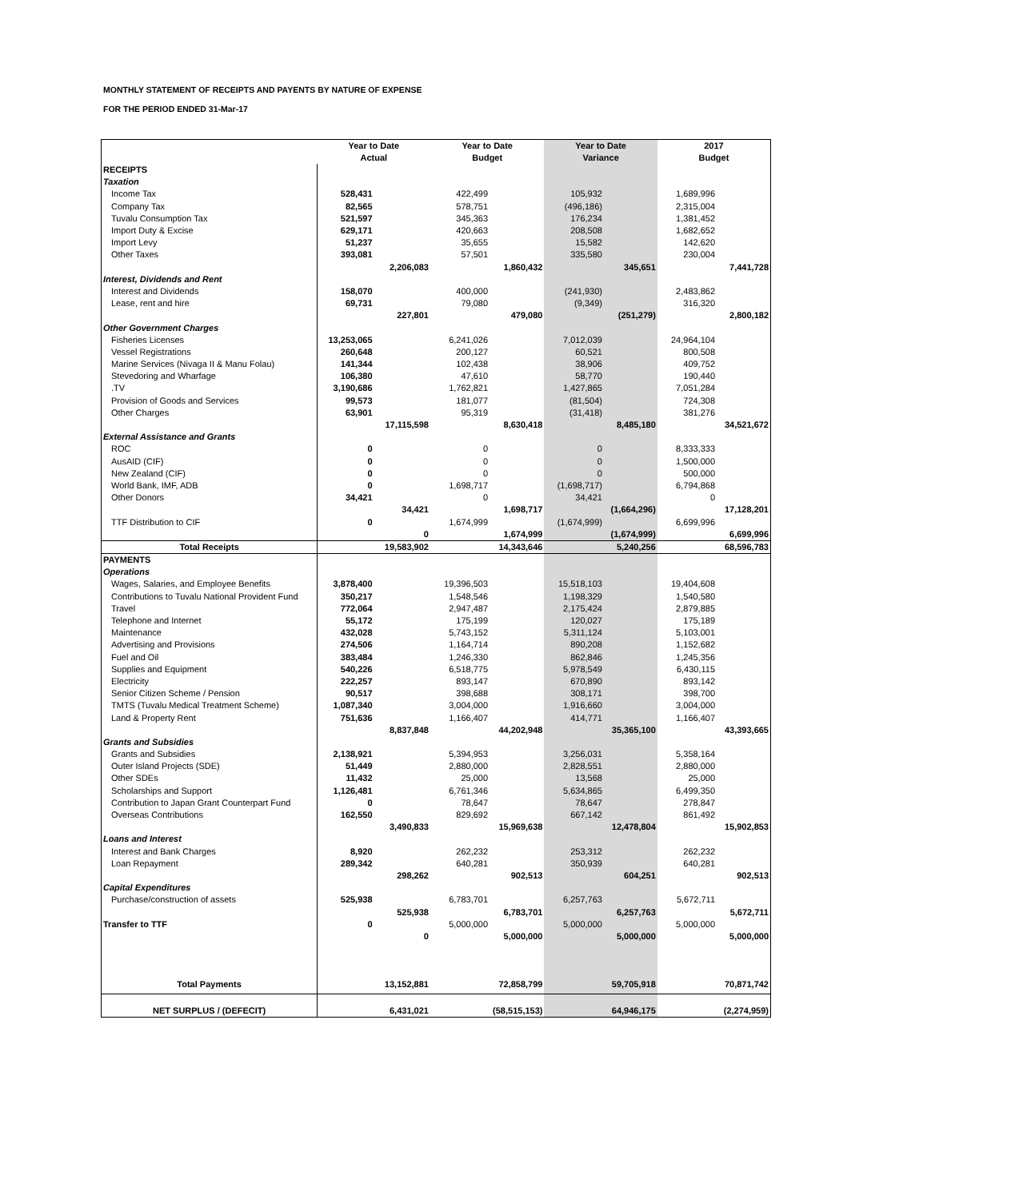MONTHLY STATEMENT OF RECEIPTS AND PAYENTS BY NATURE OF EXPENSE
FOR THE PERIOD ENDED 31-Mar-17
| | Year to Date Actual | | Year to Date Budget | | Year to Date Variance | | 2017 Budget | |
| --- | --- | --- | --- | --- | --- | --- | --- | --- |
| RECEIPTS | | | | | | | | |
| Taxation | | | | | | | | |
| Income Tax | 528,431 | | 422,499 | | 105,932 | | 1,689,996 | |
| Company Tax | 82,565 | | 578,751 | | (496,186) | | 2,315,004 | |
| Tuvalu Consumption Tax | 521,597 | | 345,363 | | 176,234 | | 1,381,452 | |
| Import Duty & Excise | 629,171 | | 420,663 | | 208,508 | | 1,682,652 | |
| Import Levy | 51,237 | | 35,655 | | 15,582 | | 142,620 | |
| Other Taxes | 393,081 | | 57,501 | | 335,580 | | 230,004 | |
| | | 2,206,083 | | 1,860,432 | | 345,651 | | 7,441,728 |
| Interest, Dividends and Rent | | | | | | | | |
| Interest and Dividends | 158,070 | | 400,000 | | (241,930) | | 2,483,862 | |
| Lease, rent and hire | 69,731 | | 79,080 | | (9,349) | | 316,320 | |
| | | 227,801 | | 479,080 | | (251,279) | | 2,800,182 |
| Other Government Charges | | | | | | | | |
| Fisheries Licenses | 13,253,065 | | 6,241,026 | | 7,012,039 | | 24,964,104 | |
| Vessel Registrations | 260,648 | | 200,127 | | 60,521 | | 800,508 | |
| Marine Services (Nivaga II & Manu Folau) | 141,344 | | 102,438 | | 38,906 | | 409,752 | |
| Stevedoring and Wharfage | 106,380 | | 47,610 | | 58,770 | | 190,440 | |
| .TV | 3,190,686 | | 1,762,821 | | 1,427,865 | | 7,051,284 | |
| Provision of Goods and Services | 99,573 | | 181,077 | | (81,504) | | 724,308 | |
| Other Charges | 63,901 | | 95,319 | | (31,418) | | 381,276 | |
| | | 17,115,598 | | 8,630,418 | | 8,485,180 | | 34,521,672 |
| External Assistance and Grants | | | | | | | | |
| ROC | 0 | | 0 | | 0 | | 8,333,333 | |
| AusAID (CIF) | 0 | | 0 | | 0 | | 1,500,000 | |
| New Zealand (CIF) | 0 | | 0 | | 0 | | 500,000 | |
| World Bank, IMF, ADB | 0 | | 1,698,717 | | (1,698,717) | | 6,794,868 | |
| Other Donors | 34,421 | | 0 | | 34,421 | | 0 | |
| | | 34,421 | | 1,698,717 | | (1,664,296) | | 17,128,201 |
| TTF Distribution to CIF | 0 | | 1,674,999 | | (1,674,999) | | 6,699,996 | |
| | | 0 | | 1,674,999 | | (1,674,999) | | 6,699,996 |
| Total Receipts | | 19,583,902 | | 14,343,646 | | 5,240,256 | | 68,596,783 |
| PAYMENTS | | | | | | | | |
| Operations | | | | | | | | |
| Wages, Salaries, and Employee Benefits | 3,878,400 | | 19,396,503 | | 15,518,103 | | 19,404,608 | |
| Contributions to Tuvalu National Provident Fund | 350,217 | | 1,548,546 | | 1,198,329 | | 1,540,580 | |
| Travel | 772,064 | | 2,947,487 | | 2,175,424 | | 2,879,885 | |
| Telephone and Internet | 55,172 | | 175,199 | | 120,027 | | 175,189 | |
| Maintenance | 432,028 | | 5,743,152 | | 5,311,124 | | 5,103,001 | |
| Advertising and Provisions | 274,506 | | 1,164,714 | | 890,208 | | 1,152,682 | |
| Fuel and Oil | 383,484 | | 1,246,330 | | 862,846 | | 1,245,356 | |
| Supplies and Equipment | 540,226 | | 6,518,775 | | 5,978,549 | | 6,430,115 | |
| Electricity | 222,257 | | 893,147 | | 670,890 | | 893,142 | |
| Senior Citizen Scheme / Pension | 90,517 | | 398,688 | | 308,171 | | 398,700 | |
| TMTS (Tuvalu Medical Treatment Scheme) | 1,087,340 | | 3,004,000 | | 1,916,660 | | 3,004,000 | |
| Land & Property Rent | 751,636 | | 1,166,407 | | 414,771 | | 1,166,407 | |
| | | 8,837,848 | | 44,202,948 | | 35,365,100 | | 43,393,665 |
| Grants and Subsidies | | | | | | | | |
| Grants and Subsidies | 2,138,921 | | 5,394,953 | | 3,256,031 | | 5,358,164 | |
| Outer Island Projects (SDE) | 51,449 | | 2,880,000 | | 2,828,551 | | 2,880,000 | |
| Other SDEs | 11,432 | | 25,000 | | 13,568 | | 25,000 | |
| Scholarships and Support | 1,126,481 | | 6,761,346 | | 5,634,865 | | 6,499,350 | |
| Contribution to Japan Grant Counterpart Fund | 0 | | 78,647 | | 78,647 | | 278,847 | |
| Overseas Contributions | 162,550 | | 829,692 | | 667,142 | | 861,492 | |
| | | 3,490,833 | | 15,969,638 | | 12,478,804 | | 15,902,853 |
| Loans and Interest | | | | | | | | |
| Interest and Bank Charges | 8,920 | | 262,232 | | 253,312 | | 262,232 | |
| Loan Repayment | 289,342 | | 640,281 | | 350,939 | | 640,281 | |
| | | 298,262 | | 902,513 | | 604,251 | | 902,513 |
| Capital Expenditures | | | | | | | | |
| Purchase/construction of assets | 525,938 | | 6,783,701 | | 6,257,763 | | 5,672,711 | |
| | | 525,938 | | 6,783,701 | | 6,257,763 | | 5,672,711 |
| Transfer to TTF | 0 | | 5,000,000 | | 5,000,000 | | 5,000,000 | |
| | | 0 | | 5,000,000 | | 5,000,000 | | 5,000,000 |
| Total Payments | | 13,152,881 | | 72,858,799 | | 59,705,918 | | 70,871,742 |
| NET SURPLUS / (DEFECIT) | | 6,431,021 | | (58,515,153) | | 64,946,175 | | (2,274,959) |